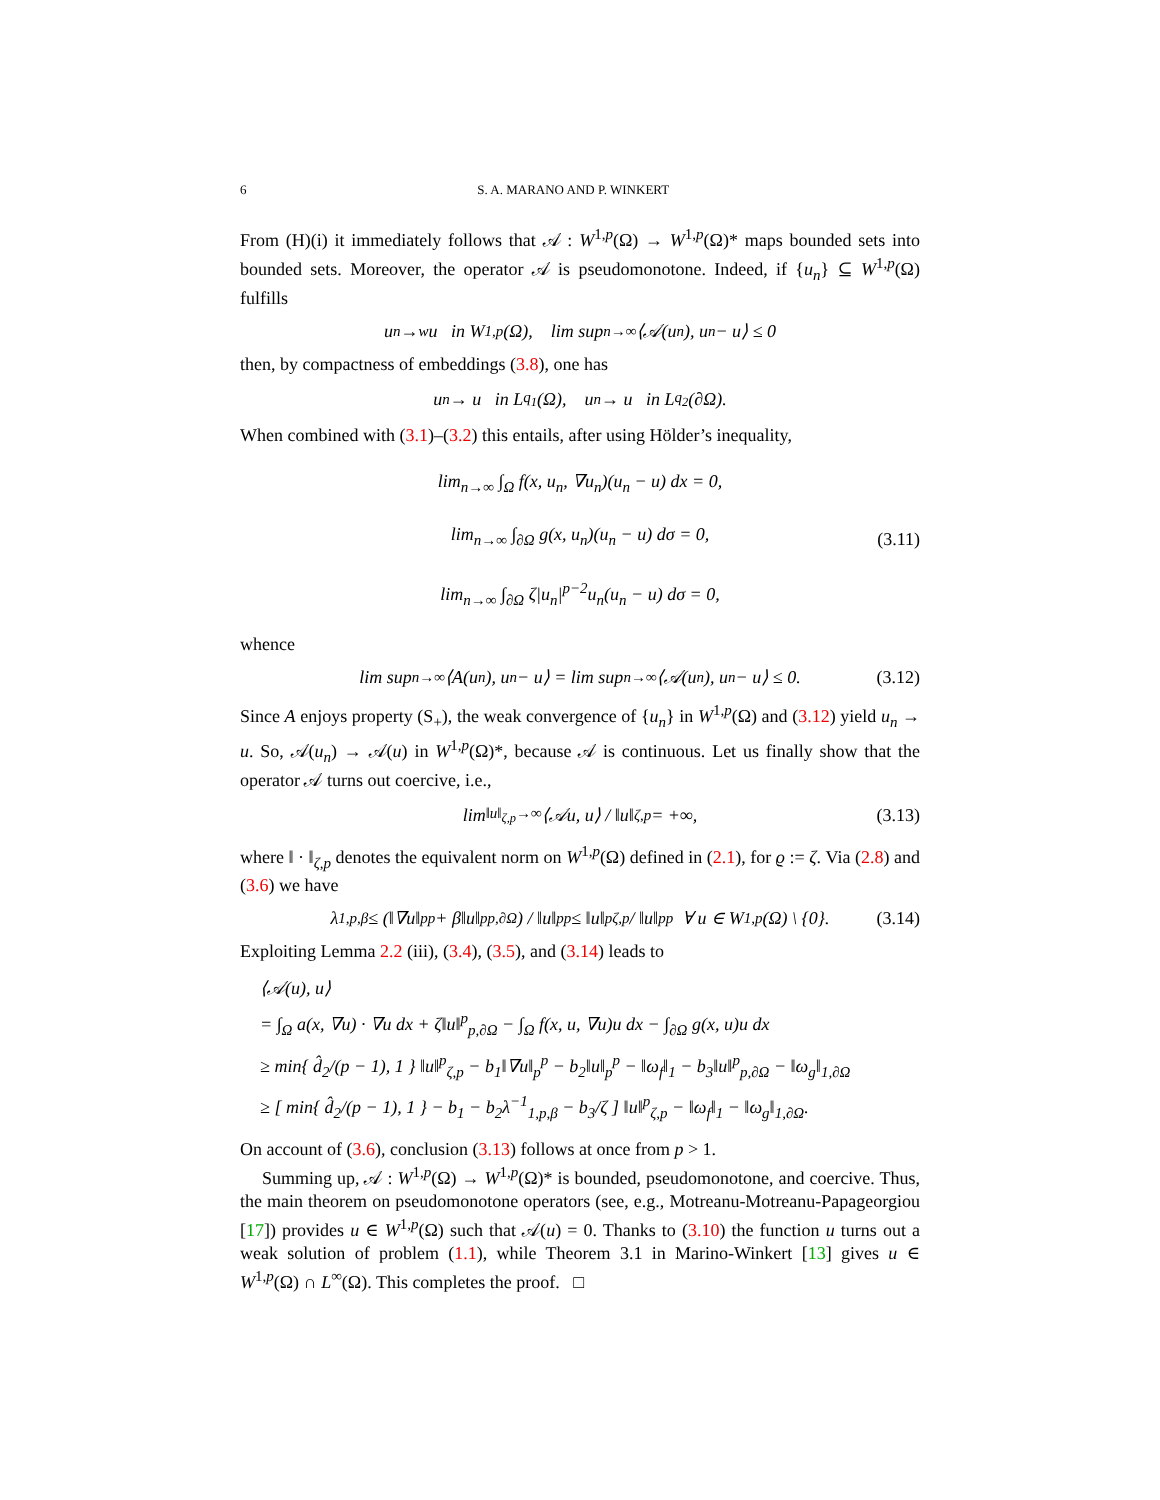6 S. A. MARANO AND P. WINKERT
From (H)(i) it immediately follows that 𝒜 : W<sup>1,p</sup>(Ω) → W<sup>1,p</sup>(Ω)* maps bounded sets into bounded sets. Moreover, the operator 𝒜 is pseudomonotone. Indeed, if {u<sub>n</sub>} ⊆ W<sup>1,p</sup>(Ω) fulfills
u<sub>n</sub> →<sup>w</sup> u in W<sup>1,p</sup>(Ω), lim sup<sub>n→∞</sub> ⟨𝒜(u<sub>n</sub>), u<sub>n</sub> − u⟩ ≤ 0
then, by compactness of embeddings (3.8), one has
u<sub>n</sub> → u in L<sup>q<sub>1</sub></sup>(Ω), u<sub>n</sub> → u in L<sup>q<sub>2</sub></sup>(∂Ω).
When combined with (3.1)–(3.2) this entails, after using Hölder’s inequality,
lim<sub>n→∞</sub> ∫<sub>Ω</sub> f(x, u<sub>n</sub>, ∇u<sub>n</sub>)(u<sub>n</sub> − u) dx = 0,
lim<sub>n→∞</sub> ∫<sub>∂Ω</sub> g(x, u<sub>n</sub>)(u<sub>n</sub> − u) dσ = 0,
lim<sub>n→∞</sub> ∫<sub>∂Ω</sub> ζ|u<sub>n</sub>|<sup>p−2</sup>u<sub>n</sub>(u<sub>n</sub> − u) dσ = 0,
(3.11)
whence
lim sup<sub>n→∞</sub> ⟨A(u<sub>n</sub>), u<sub>n</sub> − u⟩ = lim sup<sub>n→∞</sub> ⟨𝒜(u<sub>n</sub>), u<sub>n</sub> − u⟩ ≤ 0. (3.12)
Since A enjoys property (S<sub>+</sub>), the weak convergence of {u<sub>n</sub>} in W<sup>1,p</sup>(Ω) and (3.12) yield u<sub>n</sub> → u. So, 𝒜(u<sub>n</sub>) → 𝒜(u) in W<sup>1,p</sup>(Ω)*, because 𝒜 is continuous. Let us finally show that the operator 𝒜 turns out coercive, i.e.,
lim<sub>‖u‖<sub>ζ,p</sub>→∞</sub> ⟨𝒜u, u⟩ / ‖u‖<sub>ζ,p</sub> = +∞, (3.13)
where ‖ · ‖<sub>ζ,p</sub> denotes the equivalent norm on W<sup>1,p</sup>(Ω) defined in (2.1), for ϱ := ζ. Via (2.8) and (3.6) we have
λ<sub>1,p,β</sub> ≤ (‖∇u‖<sub>p</sub><sup>p</sup> + β‖u‖<sup>p</sup><sub>p,∂Ω</sub>) / ‖u‖<sub>p</sub><sup>p</sup> ≤ ‖u‖<sup>p</sup><sub>ζ,p</sub> / ‖u‖<sub>p</sub><sup>p</sup> ∀ u ∈ W<sup>1,p</sup>(Ω) \ {0}. (3.14)
Exploiting Lemma 2.2 (iii), (3.4), (3.5), and (3.14) leads to
⟨𝒜(u), u⟩
= ∫<sub>Ω</sub> a(x, ∇u) · ∇u dx + ζ‖u‖<sup>p</sup><sub>p,∂Ω</sub> − ∫<sub>Ω</sub> f(x, u, ∇u)u dx − ∫<sub>∂Ω</sub> g(x, u)u dx
≥ min{ d̂<sub>2</sub>/(p − 1), 1 } ‖u‖<sup>p</sup><sub>ζ,p</sub> − b<sub>1</sub>‖∇u‖<sub>p</sub><sup>p</sup> − b<sub>2</sub>‖u‖<sub>p</sub><sup>p</sup> − ‖ω<sub>f</sub>‖<sub>1</sub> − b<sub>3</sub>‖u‖<sup>p</sup><sub>p,∂Ω</sub> − ‖ω<sub>g</sub>‖<sub>1,∂Ω</sub>
≥ [ min{ d̂<sub>2</sub>/(p − 1), 1 } − b<sub>1</sub> − b<sub>2</sub>λ<sup>−1</sup><sub>1,p,β</sub> − b<sub>3</sub>/ζ ] ‖u‖<sup>p</sup><sub>ζ,p</sub> − ‖ω<sub>f</sub>‖<sub>1</sub> − ‖ω<sub>g</sub>‖<sub>1,∂Ω</sub>.
On account of (3.6), conclusion (3.13) follows at once from p > 1.
Summing up, 𝒜 : W<sup>1,p</sup>(Ω) → W<sup>1,p</sup>(Ω)* is bounded, pseudomonotone, and coercive. Thus, the main theorem on pseudomonotone operators (see, e.g., Motreanu-Motreanu-Papageorgiou [17]) provides u ∈ W<sup>1,p</sup>(Ω) such that 𝒜(u) = 0. Thanks to (3.10) the function u turns out a weak solution of problem (1.1), while Theorem 3.1 in Marino-Winkert [13] gives u ∈ W<sup>1,p</sup>(Ω) ∩ L<sup>∞</sup>(Ω). This completes the proof. □